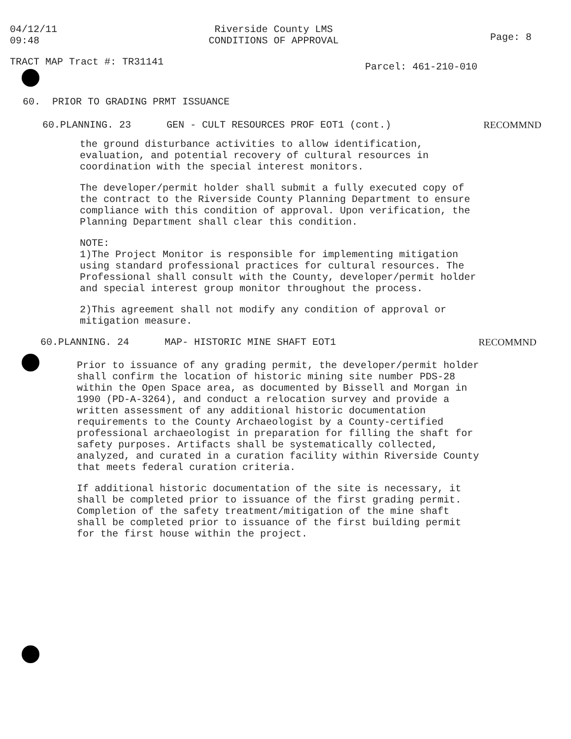04/12/11
09:48
Riverside County LMS
CONDITIONS OF APPROVAL
Page: 8
TRACT MAP Tract #: TR31141
Parcel: 461-210-010
60. PRIOR TO GRADING PRMT ISSUANCE
60.PLANNING. 23 GEN - CULT RESOURCES PROF EOT1 (cont.)
RECOMMND
the ground disturbance activities to allow identification, evaluation, and potential recovery of cultural resources in coordination with the special interest monitors.
The developer/permit holder shall submit a fully executed copy of the contract to the Riverside County Planning Department to ensure compliance with this condition of approval. Upon verification, the Planning Department shall clear this condition.
NOTE:
1)The Project Monitor is responsible for implementing mitigation using standard professional practices for cultural resources. The Professional shall consult with the County, developer/permit holder and special interest group monitor throughout the process.
2)This agreement shall not modify any condition of approval or mitigation measure.
60.PLANNING. 24 MAP- HISTORIC MINE SHAFT EOT1
RECOMMND
Prior to issuance of any grading permit, the developer/permit holder shall confirm the location of historic mining site number PDS-28 within the Open Space area, as documented by Bissell and Morgan in 1990 (PD-A-3264), and conduct a relocation survey and provide a written assessment of any additional historic documentation requirements to the County Archaeologist by a County-certified professional archaeologist in preparation for filling the shaft for safety purposes. Artifacts shall be systematically collected, analyzed, and curated in a curation facility within Riverside County that meets federal curation criteria.
If additional historic documentation of the site is necessary, it shall be completed prior to issuance of the first grading permit. Completion of the safety treatment/mitigation of the mine shaft shall be completed prior to issuance of the first building permit for the first house within the project.